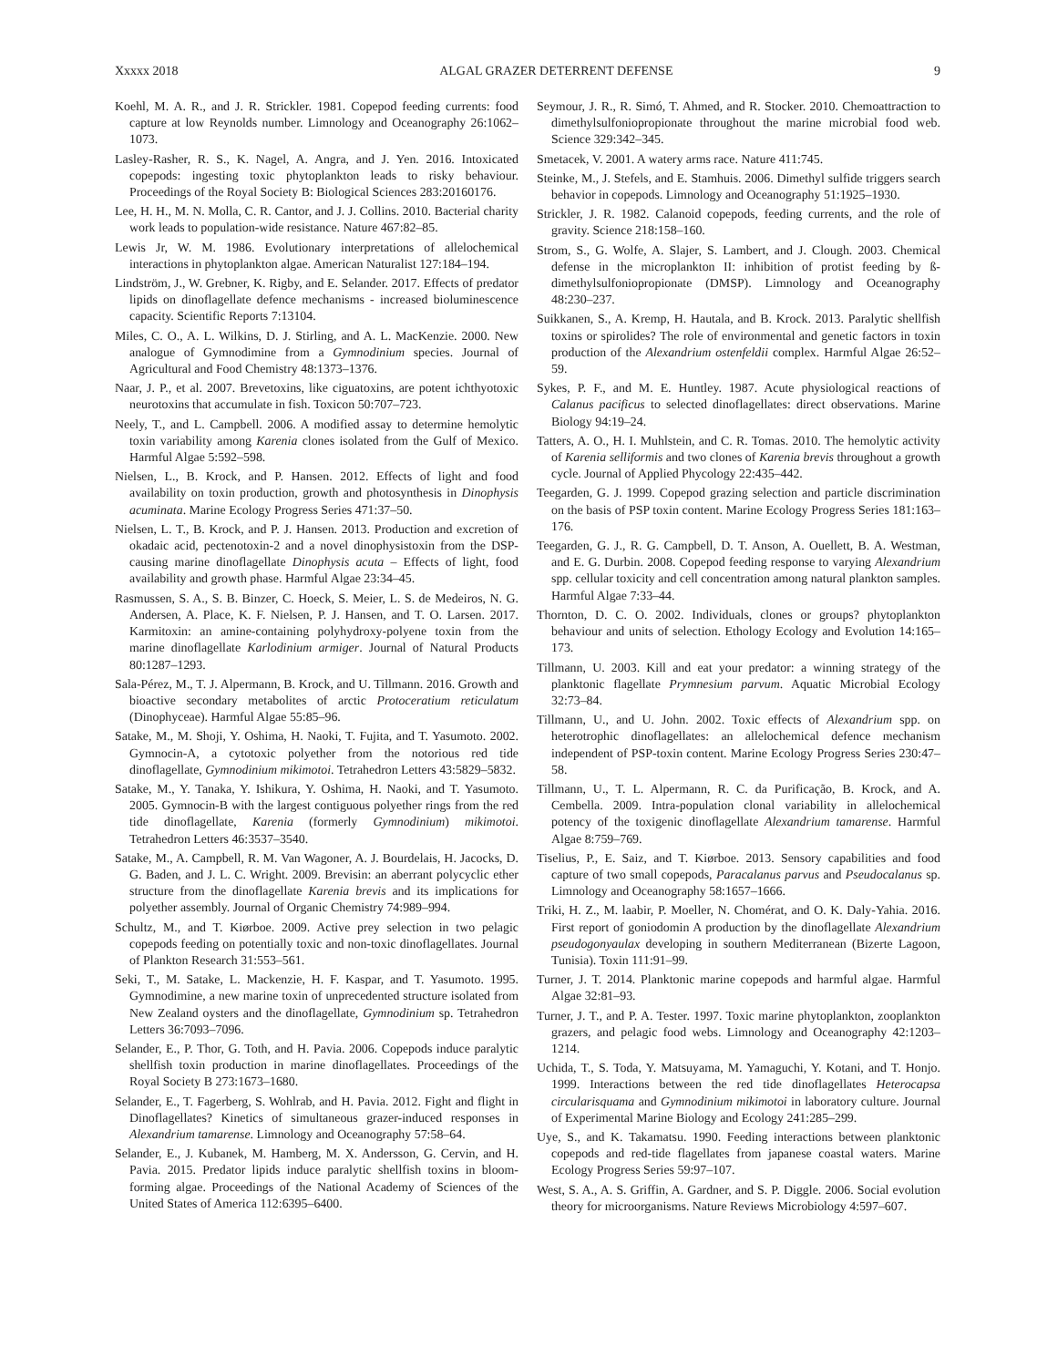Xxxxx 2018 ALGAL GRAZER DETERRENT DEFENSE 9
Koehl, M. A. R., and J. R. Strickler. 1981. Copepod feeding currents: food capture at low Reynolds number. Limnology and Oceanography 26:1062–1073.
Lasley-Rasher, R. S., K. Nagel, A. Angra, and J. Yen. 2016. Intoxicated copepods: ingesting toxic phytoplankton leads to risky behaviour. Proceedings of the Royal Society B: Biological Sciences 283:20160176.
Lee, H. H., M. N. Molla, C. R. Cantor, and J. J. Collins. 2010. Bacterial charity work leads to population-wide resistance. Nature 467:82–85.
Lewis Jr, W. M. 1986. Evolutionary interpretations of allelochemical interactions in phytoplankton algae. American Naturalist 127:184–194.
Lindström, J., W. Grebner, K. Rigby, and E. Selander. 2017. Effects of predator lipids on dinoflagellate defence mechanisms - increased bioluminescence capacity. Scientific Reports 7:13104.
Miles, C. O., A. L. Wilkins, D. J. Stirling, and A. L. MacKenzie. 2000. New analogue of Gymnodimine from a Gymnodinium species. Journal of Agricultural and Food Chemistry 48:1373–1376.
Naar, J. P., et al. 2007. Brevetoxins, like ciguatoxins, are potent ichthyotoxic neurotoxins that accumulate in fish. Toxicon 50:707–723.
Neely, T., and L. Campbell. 2006. A modified assay to determine hemolytic toxin variability among Karenia clones isolated from the Gulf of Mexico. Harmful Algae 5:592–598.
Nielsen, L., B. Krock, and P. Hansen. 2012. Effects of light and food availability on toxin production, growth and photosynthesis in Dinophysis acuminata. Marine Ecology Progress Series 471:37–50.
Nielsen, L. T., B. Krock, and P. J. Hansen. 2013. Production and excretion of okadaic acid, pectenotoxin-2 and a novel dinophysistoxin from the DSP-causing marine dinoflagellate Dinophysis acuta – Effects of light, food availability and growth phase. Harmful Algae 23:34–45.
Rasmussen, S. A., S. B. Binzer, C. Hoeck, S. Meier, L. S. de Medeiros, N. G. Andersen, A. Place, K. F. Nielsen, P. J. Hansen, and T. O. Larsen. 2017. Karmitoxin: an amine-containing polyhydroxy-polyene toxin from the marine dinoflagellate Karlodinium armiger. Journal of Natural Products 80:1287–1293.
Sala-Pérez, M., T. J. Alpermann, B. Krock, and U. Tillmann. 2016. Growth and bioactive secondary metabolites of arctic Protoceratium reticulatum (Dinophyceae). Harmful Algae 55:85–96.
Satake, M., M. Shoji, Y. Oshima, H. Naoki, T. Fujita, and T. Yasumoto. 2002. Gymnocin-A, a cytotoxic polyether from the notorious red tide dinoflagellate, Gymnodinium mikimotoi. Tetrahedron Letters 43:5829–5832.
Satake, M., Y. Tanaka, Y. Ishikura, Y. Oshima, H. Naoki, and T. Yasumoto. 2005. Gymnocin-B with the largest contiguous polyether rings from the red tide dinoflagellate, Karenia (formerly Gymnodinium) mikimotoi. Tetrahedron Letters 46:3537–3540.
Satake, M., A. Campbell, R. M. Van Wagoner, A. J. Bourdelais, H. Jacocks, D. G. Baden, and J. L. C. Wright. 2009. Brevisin: an aberrant polycyclic ether structure from the dinoflagellate Karenia brevis and its implications for polyether assembly. Journal of Organic Chemistry 74:989–994.
Schultz, M., and T. Kiørboe. 2009. Active prey selection in two pelagic copepods feeding on potentially toxic and non-toxic dinoflagellates. Journal of Plankton Research 31:553–561.
Seki, T., M. Satake, L. Mackenzie, H. F. Kaspar, and T. Yasumoto. 1995. Gymnodimine, a new marine toxin of unprecedented structure isolated from New Zealand oysters and the dinoflagellate, Gymnodinium sp. Tetrahedron Letters 36:7093–7096.
Selander, E., P. Thor, G. Toth, and H. Pavia. 2006. Copepods induce paralytic shellfish toxin production in marine dinoflagellates. Proceedings of the Royal Society B 273:1673–1680.
Selander, E., T. Fagerberg, S. Wohlrab, and H. Pavia. 2012. Fight and flight in Dinoflagellates? Kinetics of simultaneous grazer-induced responses in Alexandrium tamarense. Limnology and Oceanography 57:58–64.
Selander, E., J. Kubanek, M. Hamberg, M. X. Andersson, G. Cervin, and H. Pavia. 2015. Predator lipids induce paralytic shellfish toxins in bloom-forming algae. Proceedings of the National Academy of Sciences of the United States of America 112:6395–6400.
Seymour, J. R., R. Simó, T. Ahmed, and R. Stocker. 2010. Chemoattraction to dimethylsulfoniopropionate throughout the marine microbial food web. Science 329:342–345.
Smetacek, V. 2001. A watery arms race. Nature 411:745.
Steinke, M., J. Stefels, and E. Stamhuis. 2006. Dimethyl sulfide triggers search behavior in copepods. Limnology and Oceanography 51:1925–1930.
Strickler, J. R. 1982. Calanoid copepods, feeding currents, and the role of gravity. Science 218:158–160.
Strom, S., G. Wolfe, A. Slajer, S. Lambert, and J. Clough. 2003. Chemical defense in the microplankton II: inhibition of protist feeding by ß-dimethylsulfoniopropionate (DMSP). Limnology and Oceanography 48:230–237.
Suikkanen, S., A. Kremp, H. Hautala, and B. Krock. 2013. Paralytic shellfish toxins or spirolides? The role of environmental and genetic factors in toxin production of the Alexandrium ostenfeldii complex. Harmful Algae 26:52–59.
Sykes, P. F., and M. E. Huntley. 1987. Acute physiological reactions of Calanus pacificus to selected dinoflagellates: direct observations. Marine Biology 94:19–24.
Tatters, A. O., H. I. Muhlstein, and C. R. Tomas. 2010. The hemolytic activity of Karenia selliformis and two clones of Karenia brevis throughout a growth cycle. Journal of Applied Phycology 22:435–442.
Teegarden, G. J. 1999. Copepod grazing selection and particle discrimination on the basis of PSP toxin content. Marine Ecology Progress Series 181:163–176.
Teegarden, G. J., R. G. Campbell, D. T. Anson, A. Ouellett, B. A. Westman, and E. G. Durbin. 2008. Copepod feeding response to varying Alexandrium spp. cellular toxicity and cell concentration among natural plankton samples. Harmful Algae 7:33–44.
Thornton, D. C. O. 2002. Individuals, clones or groups? phytoplankton behaviour and units of selection. Ethology Ecology and Evolution 14:165–173.
Tillmann, U. 2003. Kill and eat your predator: a winning strategy of the planktonic flagellate Prymnesium parvum. Aquatic Microbial Ecology 32:73–84.
Tillmann, U., and U. John. 2002. Toxic effects of Alexandrium spp. on heterotrophic dinoflagellates: an allelochemical defence mechanism independent of PSP-toxin content. Marine Ecology Progress Series 230:47–58.
Tillmann, U., T. L. Alpermann, R. C. da Purificação, B. Krock, and A. Cembella. 2009. Intra-population clonal variability in allelochemical potency of the toxigenic dinoflagellate Alexandrium tamarense. Harmful Algae 8:759–769.
Tiselius, P., E. Saiz, and T. Kiørboe. 2013. Sensory capabilities and food capture of two small copepods, Paracalanus parvus and Pseudocalanus sp. Limnology and Oceanography 58:1657–1666.
Triki, H. Z., M. laabir, P. Moeller, N. Chomérat, and O. K. Daly-Yahia. 2016. First report of goniodomin A production by the dinoflagellate Alexandrium pseudogonyaulax developing in southern Mediterranean (Bizerte Lagoon, Tunisia). Toxin 111:91–99.
Turner, J. T. 2014. Planktonic marine copepods and harmful algae. Harmful Algae 32:81–93.
Turner, J. T., and P. A. Tester. 1997. Toxic marine phytoplankton, zooplankton grazers, and pelagic food webs. Limnology and Oceanography 42:1203–1214.
Uchida, T., S. Toda, Y. Matsuyama, M. Yamaguchi, Y. Kotani, and T. Honjo. 1999. Interactions between the red tide dinoflagellates Heterocapsa circularisquama and Gymnodinium mikimotoi in laboratory culture. Journal of Experimental Marine Biology and Ecology 241:285–299.
Uye, S., and K. Takamatsu. 1990. Feeding interactions between planktonic copepods and red-tide flagellates from japanese coastal waters. Marine Ecology Progress Series 59:97–107.
West, S. A., A. S. Griffin, A. Gardner, and S. P. Diggle. 2006. Social evolution theory for microorganisms. Nature Reviews Microbiology 4:597–607.